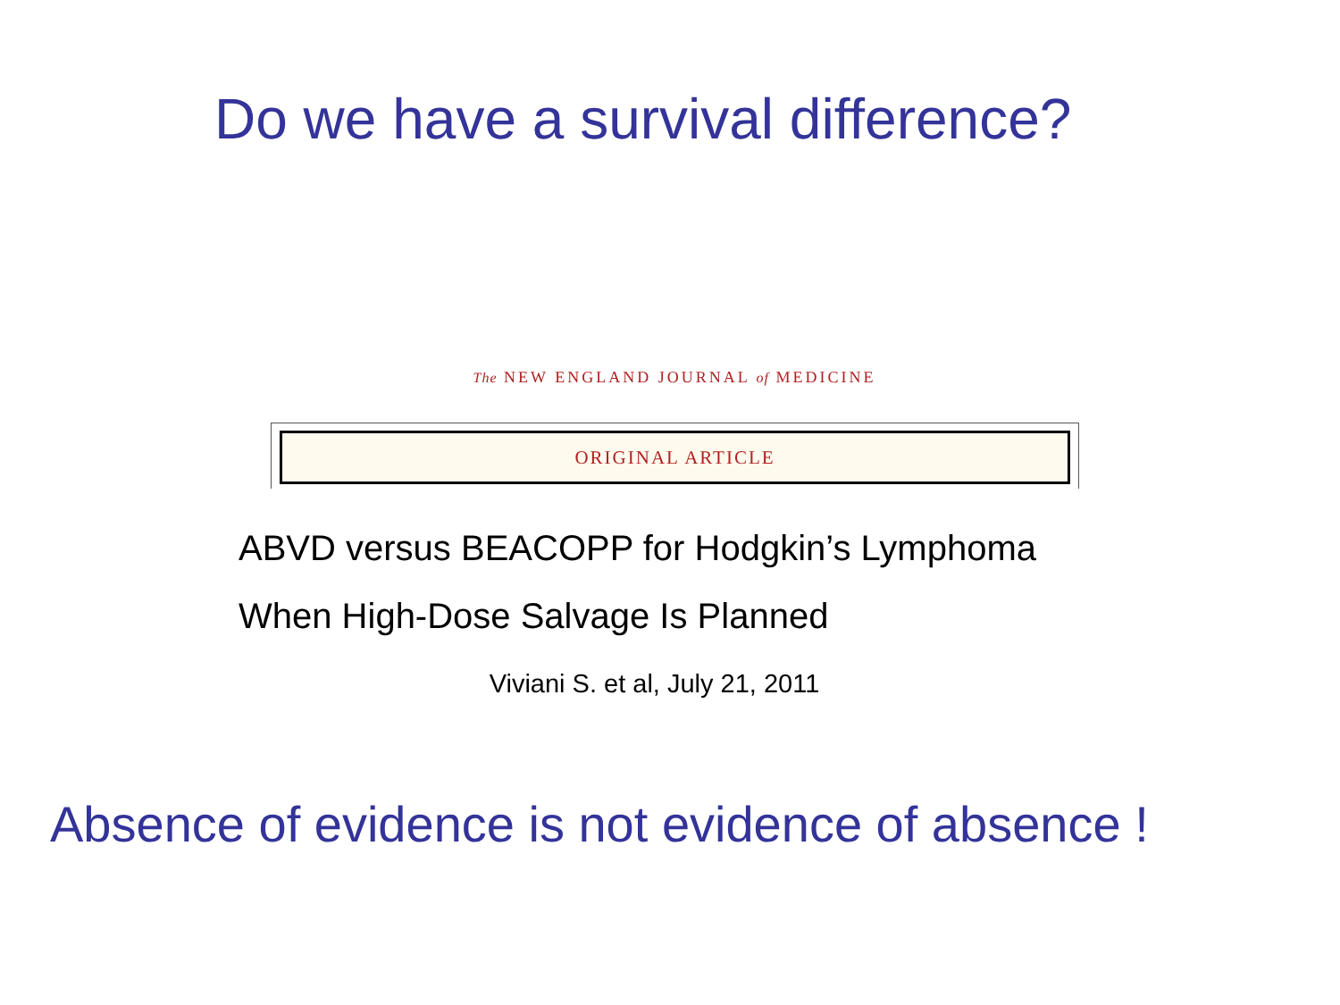Do we have a survival difference?
The NEW ENGLAND JOURNAL of MEDICINE
ORIGINAL ARTICLE
ABVD versus BEACOPP for Hodgkin’s Lymphoma
When High-Dose Salvage Is Planned
Viviani S. et al, July 21, 2011
Absence of evidence is not evidence of absence !